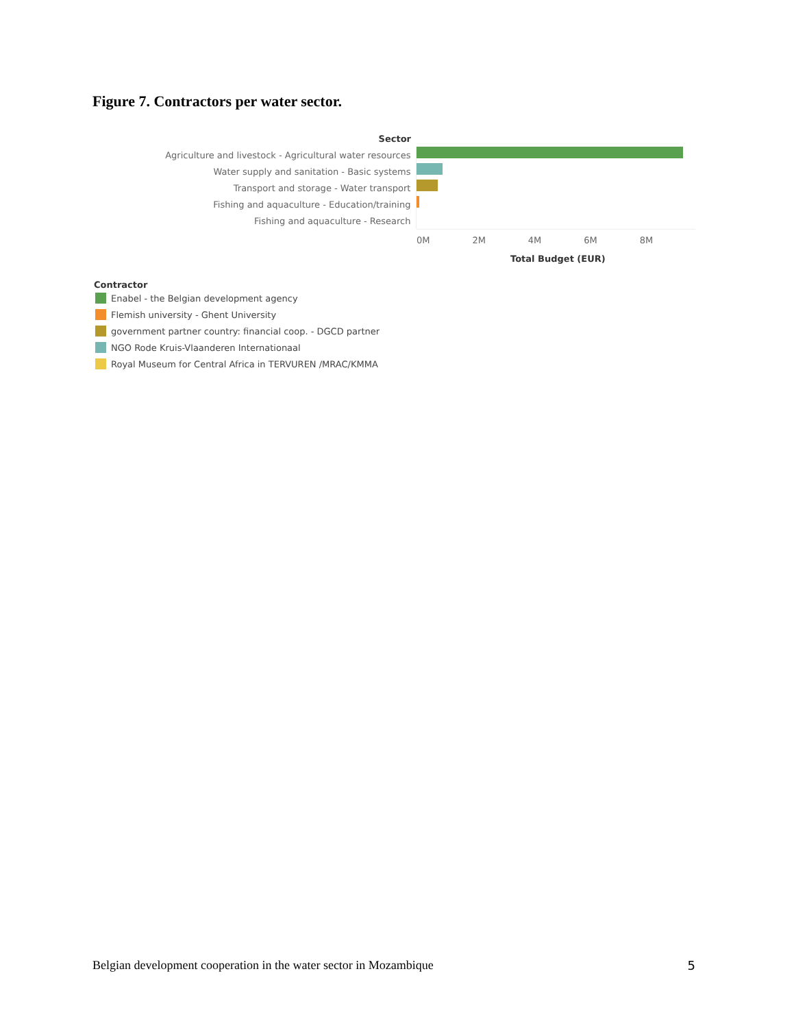Figure 7. Contractors per water sector.
Sector
Agriculture and livestock - Agricultural water resources
Water supply and sanitation - Basic systems
Transport and storage - Water transport
Fishing and aquaculture - Education/training
Fishing and aquaculture - Research
0M 2M 4M 6M 8M
Total Budget (EUR)
Contractor
Enabel - the Belgian development agency
Flemish university - Ghent University
government partner country: financial coop. - DGCD partner
NGO Rode Kruis-Vlaanderen Internationaal
Royal Museum for Central Africa in TERVUREN /MRAC/KMMA
Belgian development cooperation in the water sector in Mozambique 5